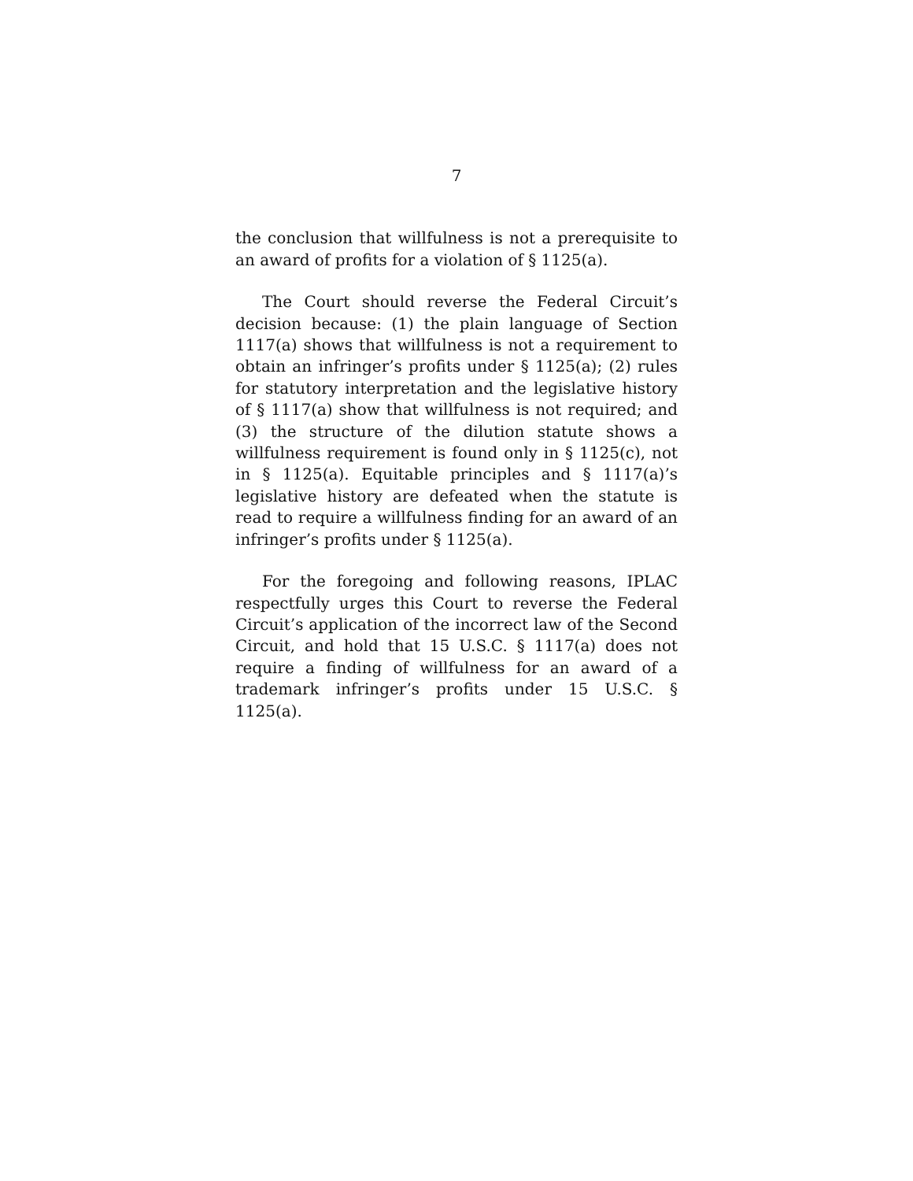7
the conclusion that willfulness is not a prerequisite to an award of profits for a violation of § 1125(a).
The Court should reverse the Federal Circuit’s decision because: (1) the plain language of Section 1117(a) shows that willfulness is not a requirement to obtain an infringer’s profits under § 1125(a); (2) rules for statutory interpretation and the legislative history of § 1117(a) show that willfulness is not required; and (3) the structure of the dilution statute shows a willfulness requirement is found only in § 1125(c), not in § 1125(a). Equitable principles and § 1117(a)’s legislative history are defeated when the statute is read to require a willfulness finding for an award of an infringer’s profits under § 1125(a).
For the foregoing and following reasons, IPLAC respectfully urges this Court to reverse the Federal Circuit’s application of the incorrect law of the Second Circuit, and hold that 15 U.S.C. § 1117(a) does not require a finding of willfulness for an award of a trademark infringer’s profits under 15 U.S.C. § 1125(a).